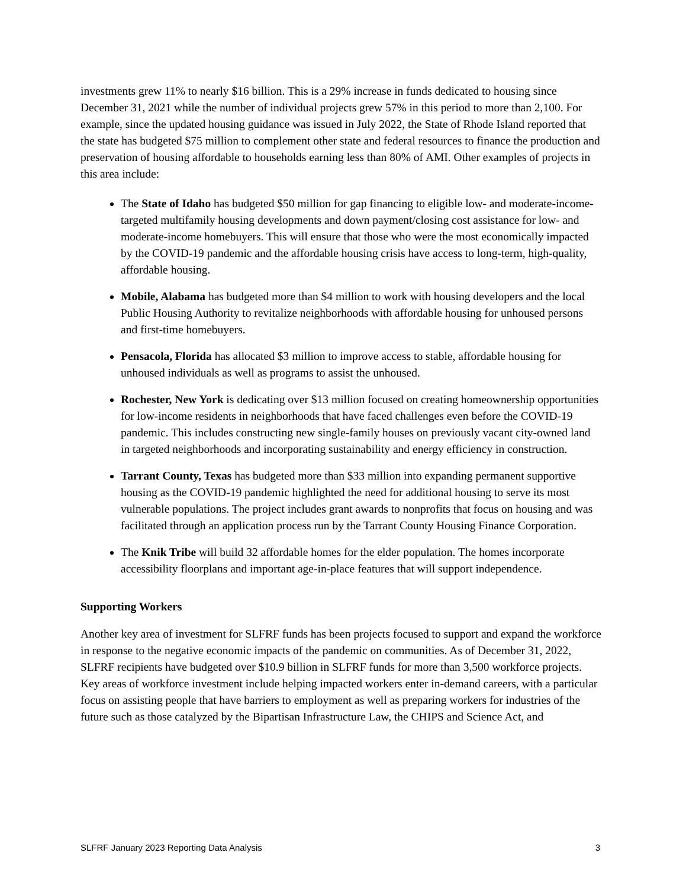investments grew 11% to nearly $16 billion. This is a 29% increase in funds dedicated to housing since December 31, 2021 while the number of individual projects grew 57% in this period to more than 2,100. For example, since the updated housing guidance was issued in July 2022, the State of Rhode Island reported that the state has budgeted $75 million to complement other state and federal resources to finance the production and preservation of housing affordable to households earning less than 80% of AMI. Other examples of projects in this area include:
The State of Idaho has budgeted $50 million for gap financing to eligible low- and moderate-income-targeted multifamily housing developments and down payment/closing cost assistance for low- and moderate-income homebuyers. This will ensure that those who were the most economically impacted by the COVID-19 pandemic and the affordable housing crisis have access to long-term, high-quality, affordable housing.
Mobile, Alabama has budgeted more than $4 million to work with housing developers and the local Public Housing Authority to revitalize neighborhoods with affordable housing for unhoused persons and first-time homebuyers.
Pensacola, Florida has allocated $3 million to improve access to stable, affordable housing for unhoused individuals as well as programs to assist the unhoused.
Rochester, New York is dedicating over $13 million focused on creating homeownership opportunities for low-income residents in neighborhoods that have faced challenges even before the COVID-19 pandemic. This includes constructing new single-family houses on previously vacant city-owned land in targeted neighborhoods and incorporating sustainability and energy efficiency in construction.
Tarrant County, Texas has budgeted more than $33 million into expanding permanent supportive housing as the COVID-19 pandemic highlighted the need for additional housing to serve its most vulnerable populations. The project includes grant awards to nonprofits that focus on housing and was facilitated through an application process run by the Tarrant County Housing Finance Corporation.
The Knik Tribe will build 32 affordable homes for the elder population. The homes incorporate accessibility floorplans and important age-in-place features that will support independence.
Supporting Workers
Another key area of investment for SLFRF funds has been projects focused to support and expand the workforce in response to the negative economic impacts of the pandemic on communities. As of December 31, 2022, SLFRF recipients have budgeted over $10.9 billion in SLFRF funds for more than 3,500 workforce projects. Key areas of workforce investment include helping impacted workers enter in-demand careers, with a particular focus on assisting people that have barriers to employment as well as preparing workers for industries of the future such as those catalyzed by the Bipartisan Infrastructure Law, the CHIPS and Science Act, and
SLFRF January 2023 Reporting Data Analysis 3